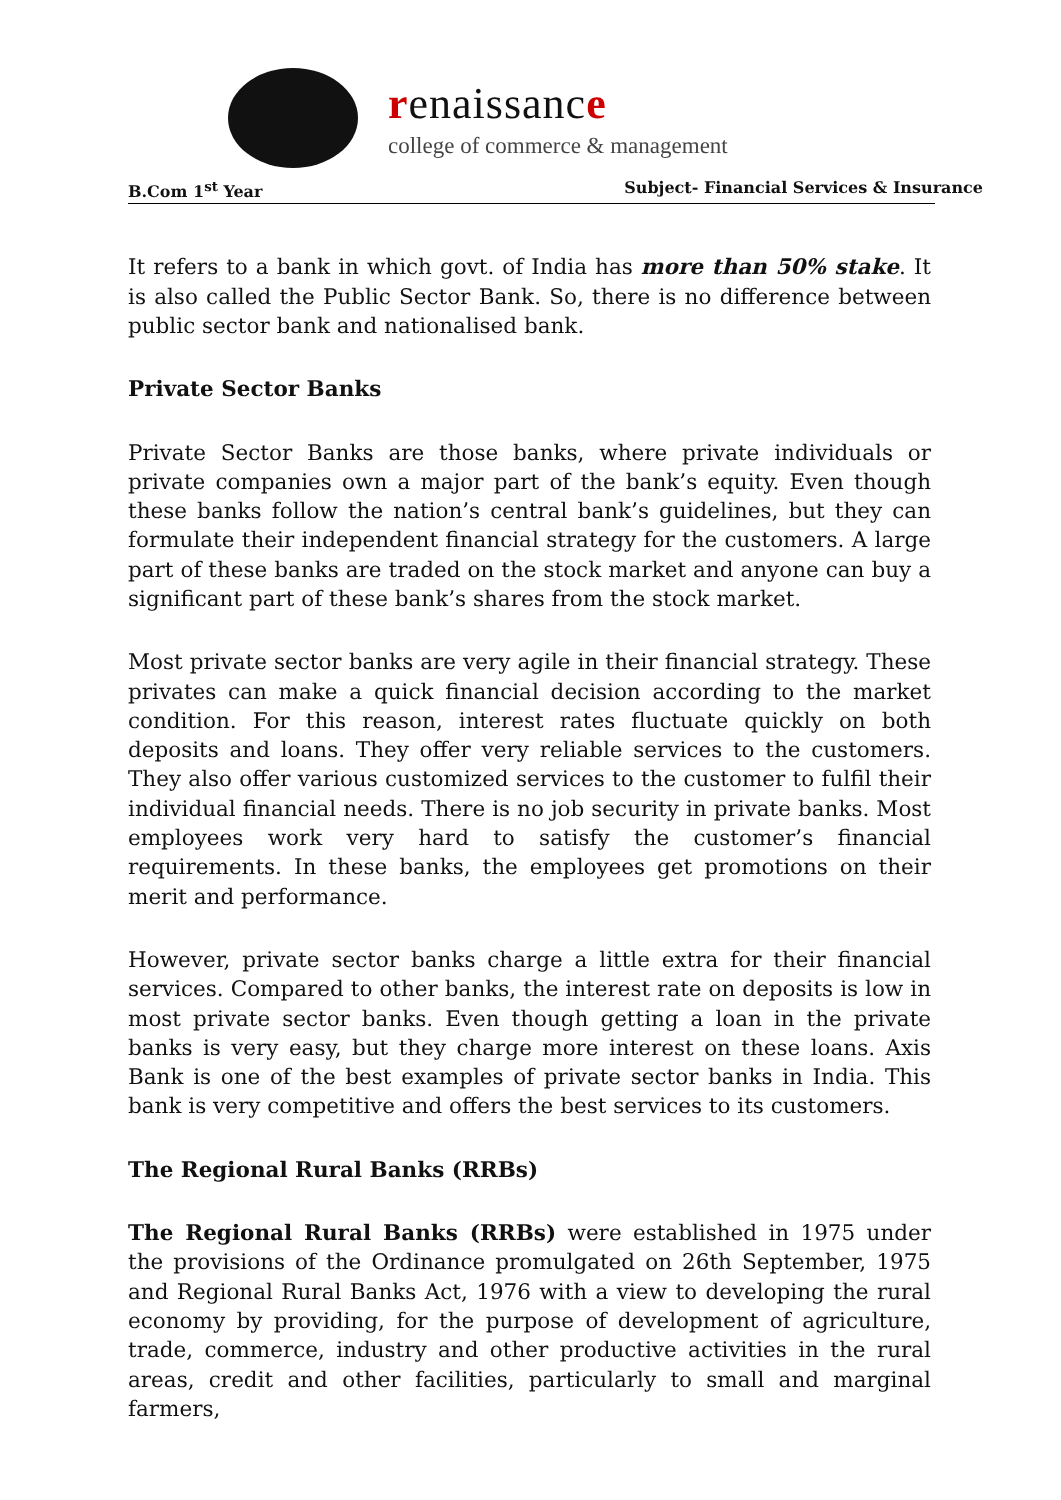renaissance
college of commerce & management
B.Com 1<sup>st</sup> Year Subject- Financial Services & Insurance
It refers to a bank in which govt. of India has more than 50% stake. It is also called the Public Sector Bank. So, there is no difference between public sector bank and nationalised bank.
Private Sector Banks
Private Sector Banks are those banks, where private individuals or private companies own a major part of the bank’s equity. Even though these banks follow the nation’s central bank’s guidelines, but they can formulate their independent financial strategy for the customers. A large part of these banks are traded on the stock market and anyone can buy a significant part of these bank’s shares from the stock market.
Most private sector banks are very agile in their financial strategy. These privates can make a quick financial decision according to the market condition. For this reason, interest rates fluctuate quickly on both deposits and loans. They offer very reliable services to the customers. They also offer various customized services to the customer to fulfil their individual financial needs. There is no job security in private banks. Most employees work very hard to satisfy the customer’s financial requirements. In these banks, the employees get promotions on their merit and performance.
However, private sector banks charge a little extra for their financial services. Compared to other banks, the interest rate on deposits is low in most private sector banks. Even though getting a loan in the private banks is very easy, but they charge more interest on these loans. Axis Bank is one of the best examples of private sector banks in India. This bank is very competitive and offers the best services to its customers.
The Regional Rural Banks (RRBs)
The Regional Rural Banks (RRBs) were established in 1975 under the provisions of the Ordinance promulgated on 26th September, 1975 and Regional Rural Banks Act, 1976 with a view to developing the rural economy by providing, for the purpose of development of agriculture, trade, commerce, industry and other productive activities in the rural areas, credit and other facilities, particularly to small and marginal farmers,